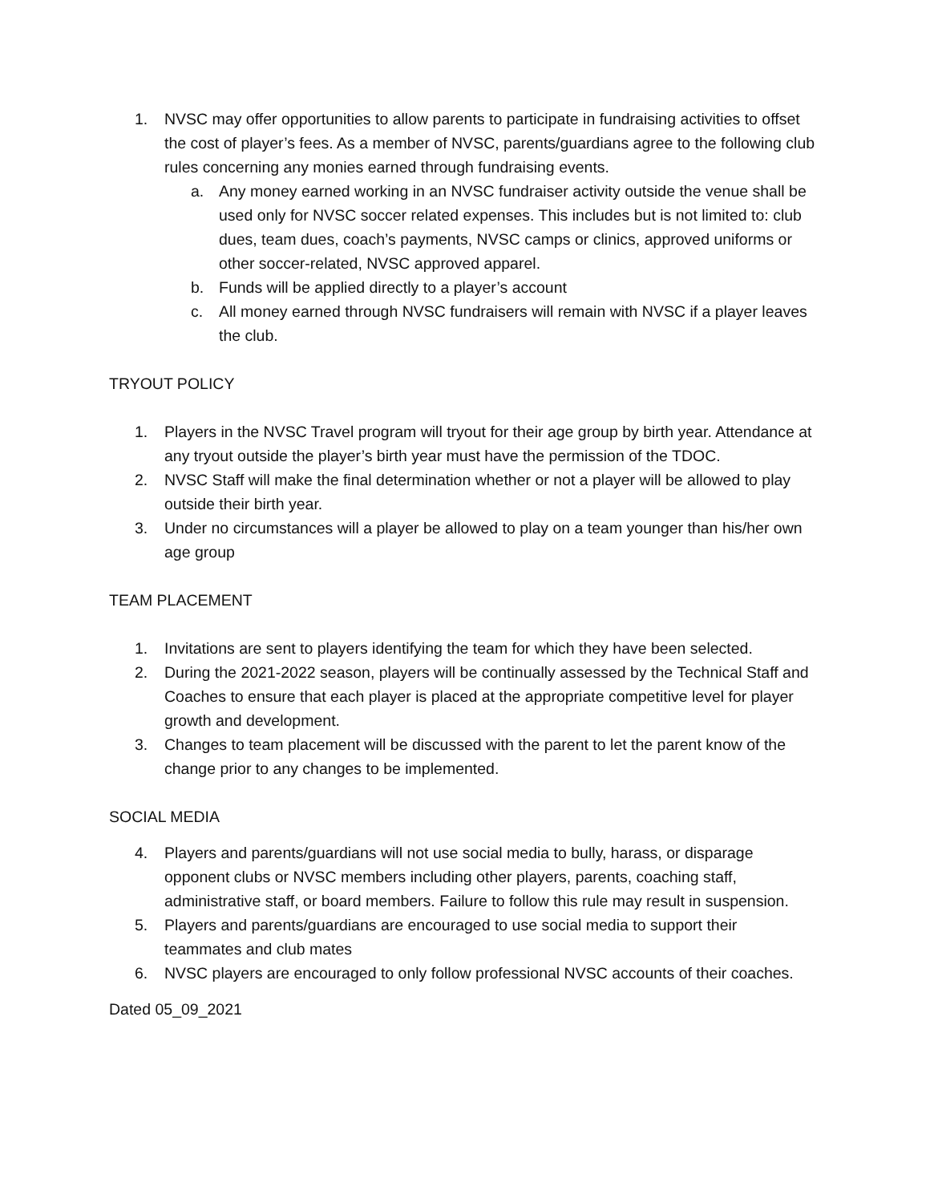1. NVSC may offer opportunities to allow parents to participate in fundraising activities to offset the cost of player’s fees. As a member of NVSC, parents/guardians agree to the following club rules concerning any monies earned through fundraising events.
a. Any money earned working in an NVSC fundraiser activity outside the venue shall be used only for NVSC soccer related expenses. This includes but is not limited to: club dues, team dues, coach’s payments, NVSC camps or clinics, approved uniforms or other soccer-related, NVSC approved apparel.
b. Funds will be applied directly to a player’s account
c. All money earned through NVSC fundraisers will remain with NVSC if a player leaves the club.
TRYOUT POLICY
1. Players in the NVSC Travel program will tryout for their age group by birth year. Attendance at any tryout outside the player’s birth year must have the permission of the TDOC.
2. NVSC Staff will make the final determination whether or not a player will be allowed to play outside their birth year.
3. Under no circumstances will a player be allowed to play on a team younger than his/her own age group
TEAM PLACEMENT
1. Invitations are sent to players identifying the team for which they have been selected.
2. During the 2021-2022 season, players will be continually assessed by the Technical Staff and Coaches to ensure that each player is placed at the appropriate competitive level for player growth and development.
3. Changes to team placement will be discussed with the parent to let the parent know of the change prior to any changes to be implemented.
SOCIAL MEDIA
4. Players and parents/guardians will not use social media to bully, harass, or disparage opponent clubs or NVSC members including other players, parents, coaching staff, administrative staff, or board members. Failure to follow this rule may result in suspension.
5. Players and parents/guardians are encouraged to use social media to support their teammates and club mates
6. NVSC players are encouraged to only follow professional NVSC accounts of their coaches.
Dated 05_09_2021